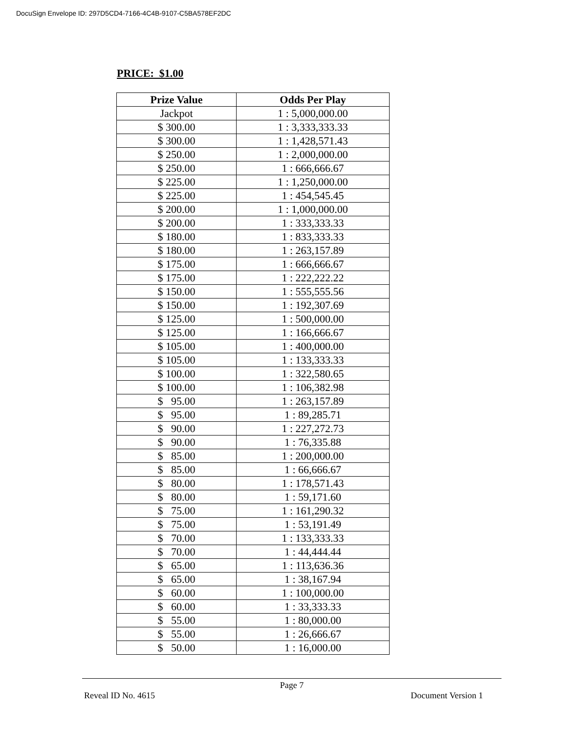DocuSign Envelope ID: 297D5CD4-7166-4C4B-9107-C5BA578EF2DC
PRICE: $1.00
| Prize Value | Odds Per Play |
| --- | --- |
| Jackpot | 1 : 5,000,000.00 |
| $ 300.00 | 1 : 3,333,333.33 |
| $ 300.00 | 1 : 1,428,571.43 |
| $ 250.00 | 1 : 2,000,000.00 |
| $ 250.00 | 1 : 666,666.67 |
| $ 225.00 | 1 : 1,250,000.00 |
| $ 225.00 | 1 : 454,545.45 |
| $ 200.00 | 1 : 1,000,000.00 |
| $ 200.00 | 1 : 333,333.33 |
| $ 180.00 | 1 : 833,333.33 |
| $ 180.00 | 1 : 263,157.89 |
| $ 175.00 | 1 : 666,666.67 |
| $ 175.00 | 1 : 222,222.22 |
| $ 150.00 | 1 : 555,555.56 |
| $ 150.00 | 1 : 192,307.69 |
| $ 125.00 | 1 : 500,000.00 |
| $ 125.00 | 1 : 166,666.67 |
| $ 105.00 | 1 : 400,000.00 |
| $ 105.00 | 1 : 133,333.33 |
| $ 100.00 | 1 : 322,580.65 |
| $ 100.00 | 1 : 106,382.98 |
| $ 95.00 | 1 : 263,157.89 |
| $ 95.00 | 1 : 89,285.71 |
| $ 90.00 | 1 : 227,272.73 |
| $ 90.00 | 1 : 76,335.88 |
| $ 85.00 | 1 : 200,000.00 |
| $ 85.00 | 1 : 66,666.67 |
| $ 80.00 | 1 : 178,571.43 |
| $ 80.00 | 1 : 59,171.60 |
| $ 75.00 | 1 : 161,290.32 |
| $ 75.00 | 1 : 53,191.49 |
| $ 70.00 | 1 : 133,333.33 |
| $ 70.00 | 1 : 44,444.44 |
| $ 65.00 | 1 : 113,636.36 |
| $ 65.00 | 1 : 38,167.94 |
| $ 60.00 | 1 : 100,000.00 |
| $ 60.00 | 1 : 33,333.33 |
| $ 55.00 | 1 : 80,000.00 |
| $ 55.00 | 1 : 26,666.67 |
| $ 50.00 | 1 : 16,000.00 |
Page 7
Reveal ID No. 4615 Document Version 1